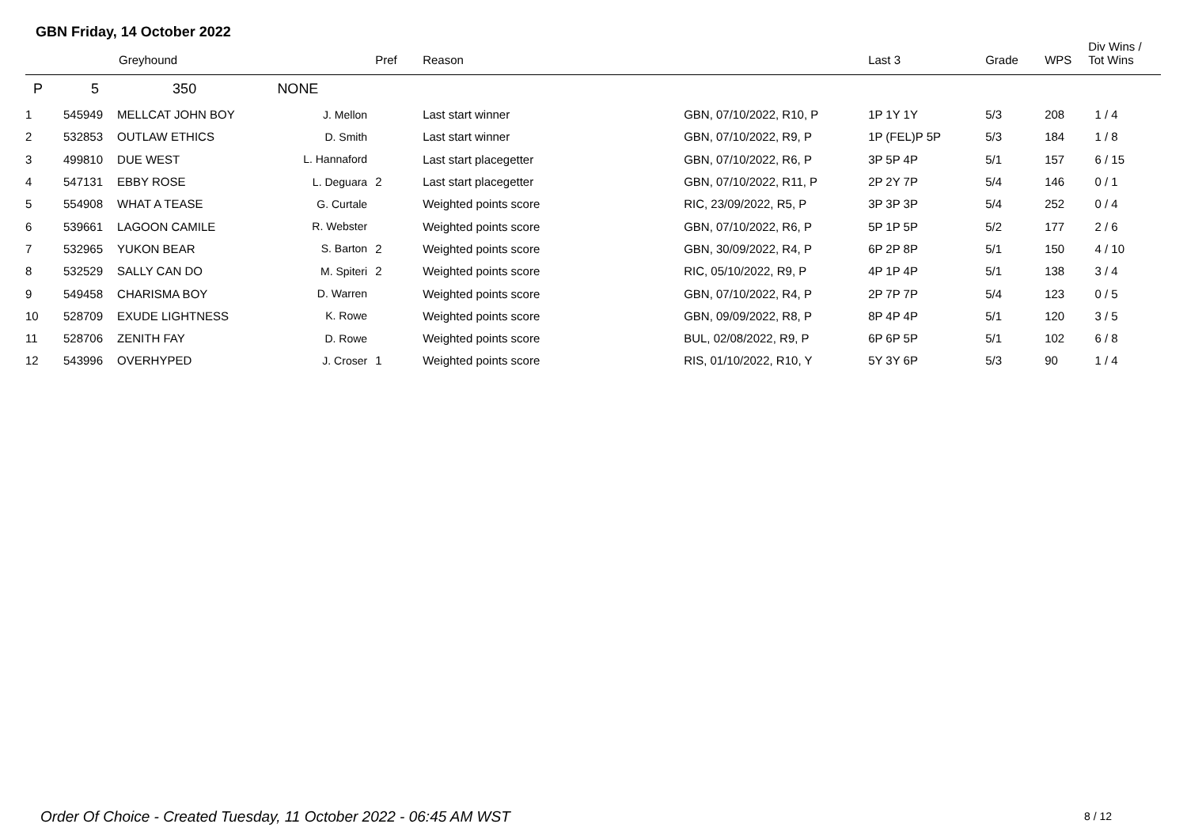GBN Friday, 14 October 2022
| | Greyhound | | | Pref | Reason | | Last 3 | Grade | WPS | Div Wins / Tot Wins |
| --- | --- | --- | --- | --- | --- | --- | --- | --- | --- | --- |
| P | 5 | 350 | NONE | | | | | | | |
| 1 | 545949 | MELLCAT JOHN BOY | J. Mellon | | Last start winner | GBN, 07/10/2022, R10, P | 1P 1Y 1Y | 5/3 | 208 | 1 / 4 |
| 2 | 532853 | OUTLAW ETHICS | D. Smith | | Last start winner | GBN, 07/10/2022, R9, P | 1P (FEL)P 5P | 5/3 | 184 | 1 / 8 |
| 3 | 499810 | DUE WEST | L. Hannaford | | Last start placegetter | GBN, 07/10/2022, R6, P | 3P 5P 4P | 5/1 | 157 | 6 / 15 |
| 4 | 547131 | EBBY ROSE | L. Deguara | 2 | Last start placegetter | GBN, 07/10/2022, R11, P | 2P 2Y 7P | 5/4 | 146 | 0 / 1 |
| 5 | 554908 | WHAT A TEASE | G. Curtale | | Weighted points score | RIC, 23/09/2022, R5, P | 3P 3P 3P | 5/4 | 252 | 0 / 4 |
| 6 | 539661 | LAGOON CAMILE | R. Webster | | Weighted points score | GBN, 07/10/2022, R6, P | 5P 1P 5P | 5/2 | 177 | 2 / 6 |
| 7 | 532965 | YUKON BEAR | S. Barton | 2 | Weighted points score | GBN, 30/09/2022, R4, P | 6P 2P 8P | 5/1 | 150 | 4 / 10 |
| 8 | 532529 | SALLY CAN DO | M. Spiteri | 2 | Weighted points score | RIC, 05/10/2022, R9, P | 4P 1P 4P | 5/1 | 138 | 3 / 4 |
| 9 | 549458 | CHARISMA BOY | D. Warren | | Weighted points score | GBN, 07/10/2022, R4, P | 2P 7P 7P | 5/4 | 123 | 0 / 5 |
| 10 | 528709 | EXUDE LIGHTNESS | K. Rowe | | Weighted points score | GBN, 09/09/2022, R8, P | 8P 4P 4P | 5/1 | 120 | 3 / 5 |
| 11 | 528706 | ZENITH FAY | D. Rowe | | Weighted points score | BUL, 02/08/2022, R9, P | 6P 6P 5P | 5/1 | 102 | 6 / 8 |
| 12 | 543996 | OVERHYPED | J. Croser | 1 | Weighted points score | RIS, 01/10/2022, R10, Y | 5Y 3Y 6P | 5/3 | 90 | 1 / 4 |
Order Of Choice - Created Tuesday, 11 October 2022 - 06:45 AM WST
8 / 12